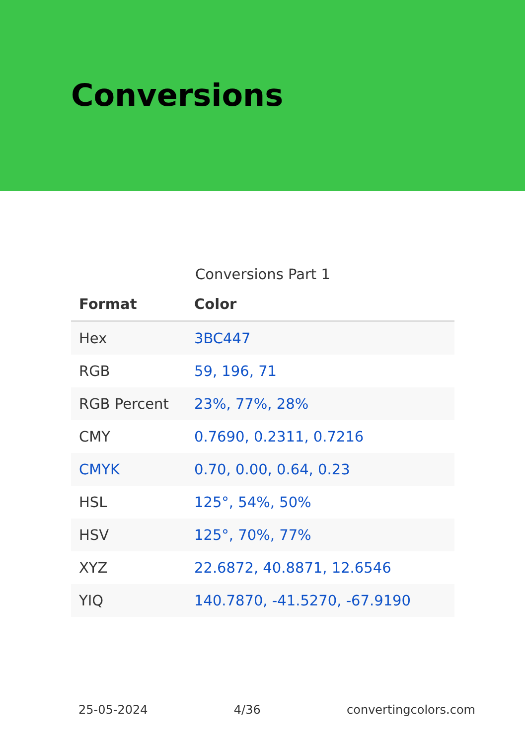Conversions
Conversions Part 1
| Format | Color |
| --- | --- |
| Hex | 3BC447 |
| RGB | 59, 196, 71 |
| RGB Percent | 23%, 77%, 28% |
| CMY | 0.7690, 0.2311, 0.7216 |
| CMYK | 0.70, 0.00, 0.64, 0.23 |
| HSL | 125°, 54%, 50% |
| HSV | 125°, 70%, 77% |
| XYZ | 22.6872, 40.8871, 12.6546 |
| YIQ | 140.7870, -41.5270, -67.9190 |
25-05-2024 4/36 convertingcolors.com